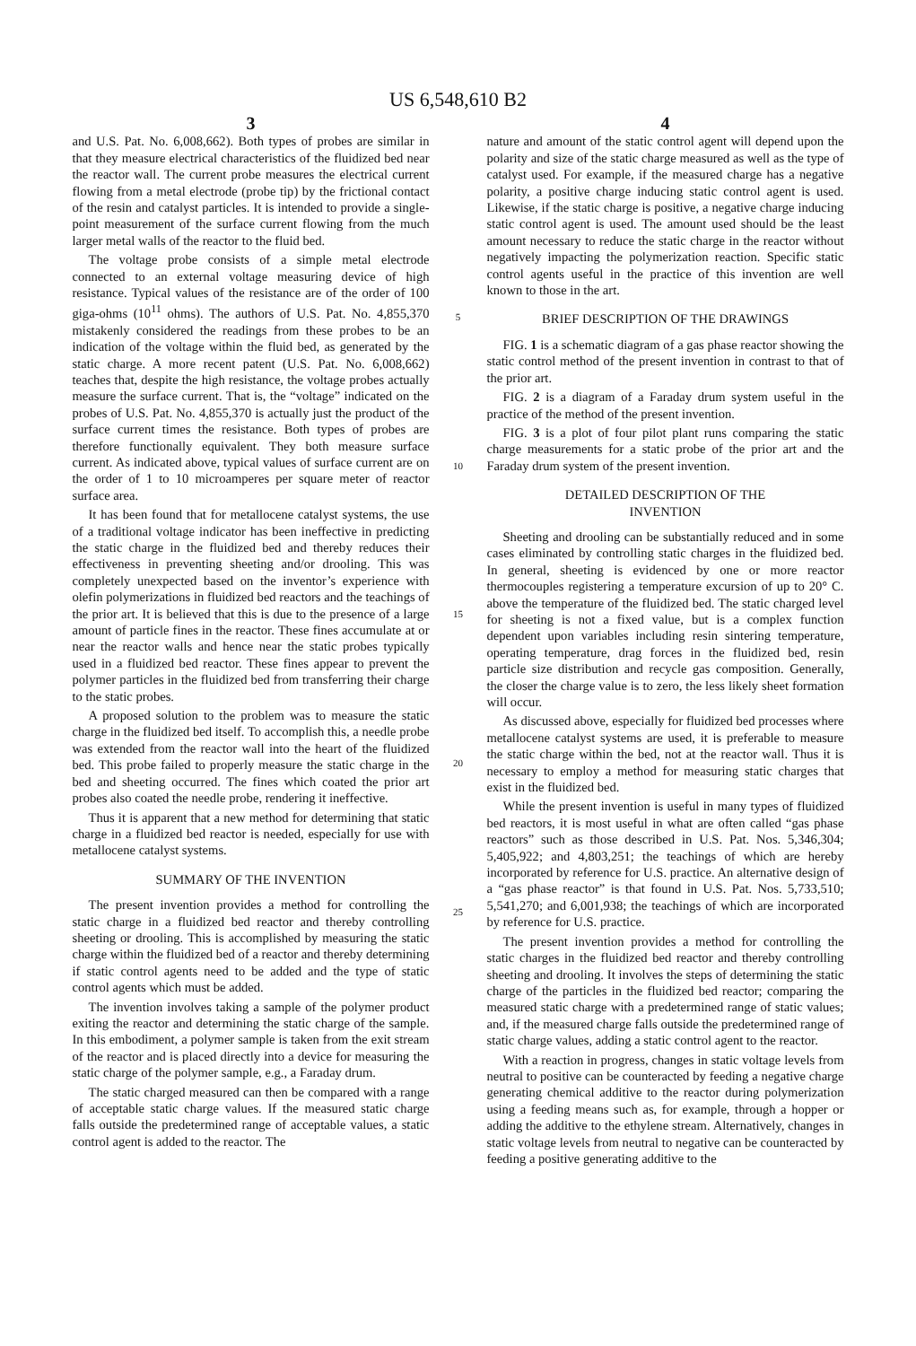US 6,548,610 B2
3
and U.S. Pat. No. 6,008,662). Both types of probes are similar in that they measure electrical characteristics of the fluidized bed near the reactor wall. The current probe measures the electrical current flowing from a metal electrode (probe tip) by the frictional contact of the resin and catalyst particles. It is intended to provide a single-point measurement of the surface current flowing from the much larger metal walls of the reactor to the fluid bed.
The voltage probe consists of a simple metal electrode connected to an external voltage measuring device of high resistance. Typical values of the resistance are of the order of 100 giga-ohms (10<sup>11</sup> ohms). The authors of U.S. Pat. No. 4,855,370 mistakenly considered the readings from these probes to be an indication of the voltage within the fluid bed, as generated by the static charge. A more recent patent (U.S. Pat. No. 6,008,662) teaches that, despite the high resistance, the voltage probes actually measure the surface current. That is, the “voltage” indicated on the probes of U.S. Pat. No. 4,855,370 is actually just the product of the surface current times the resistance. Both types of probes are therefore functionally equivalent. They both measure surface current. As indicated above, typical values of surface current are on the order of 1 to 10 microamperes per square meter of reactor surface area.
It has been found that for metallocene catalyst systems, the use of a traditional voltage indicator has been ineffective in predicting the static charge in the fluidized bed and thereby reduces their effectiveness in preventing sheeting and/or drooling. This was completely unexpected based on the inventor’s experience with olefin polymerizations in fluidized bed reactors and the teachings of the prior art. It is believed that this is due to the presence of a large amount of particle fines in the reactor. These fines accumulate at or near the reactor walls and hence near the static probes typically used in a fluidized bed reactor. These fines appear to prevent the polymer particles in the fluidized bed from transferring their charge to the static probes.
A proposed solution to the problem was to measure the static charge in the fluidized bed itself. To accomplish this, a needle probe was extended from the reactor wall into the heart of the fluidized bed. This probe failed to properly measure the static charge in the bed and sheeting occurred. The fines which coated the prior art probes also coated the needle probe, rendering it ineffective.
Thus it is apparent that a new method for determining that static charge in a fluidized bed reactor is needed, especially for use with metallocene catalyst systems.
SUMMARY OF THE INVENTION
The present invention provides a method for controlling the static charge in a fluidized bed reactor and thereby controlling sheeting or drooling. This is accomplished by measuring the static charge within the fluidized bed of a reactor and thereby determining if static control agents need to be added and the type of static control agents which must be added.
The invention involves taking a sample of the polymer product exiting the reactor and determining the static charge of the sample. In this embodiment, a polymer sample is taken from the exit stream of the reactor and is placed directly into a device for measuring the static charge of the polymer sample, e.g., a Faraday drum.
The static charged measured can then be compared with a range of acceptable static charge values. If the measured static charge falls outside the predetermined range of acceptable values, a static control agent is added to the reactor. The
5
10
15
20
25
4
nature and amount of the static control agent will depend upon the polarity and size of the static charge measured as well as the type of catalyst used. For example, if the measured charge has a negative polarity, a positive charge inducing static control agent is used. Likewise, if the static charge is positive, a negative charge inducing static control agent is used. The amount used should be the least amount necessary to reduce the static charge in the reactor without negatively impacting the polymerization reaction. Specific static control agents useful in the practice of this invention are well known to those in the art.
BRIEF DESCRIPTION OF THE DRAWINGS
FIG. 1 is a schematic diagram of a gas phase reactor showing the static control method of the present invention in contrast to that of the prior art.
FIG. 2 is a diagram of a Faraday drum system useful in the practice of the method of the present invention.
FIG. 3 is a plot of four pilot plant runs comparing the static charge measurements for a static probe of the prior art and the Faraday drum system of the present invention.
DETAILED DESCRIPTION OF THE
INVENTION
Sheeting and drooling can be substantially reduced and in some cases eliminated by controlling static charges in the fluidized bed. In general, sheeting is evidenced by one or more reactor thermocouples registering a temperature excursion of up to 20° C. above the temperature of the fluidized bed. The static charged level for sheeting is not a fixed value, but is a complex function dependent upon variables including resin sintering temperature, operating temperature, drag forces in the fluidized bed, resin particle size distribution and recycle gas composition. Generally, the closer the charge value is to zero, the less likely sheet formation will occur.
As discussed above, especially for fluidized bed processes where metallocene catalyst systems are used, it is preferable to measure the static charge within the bed, not at the reactor wall. Thus it is necessary to employ a method for measuring static charges that exist in the fluidized bed.
While the present invention is useful in many types of fluidized bed reactors, it is most useful in what are often called “gas phase reactors” such as those described in U.S. Pat. Nos. 5,346,304; 5,405,922; and 4,803,251; the teachings of which are hereby incorporated by reference for U.S. practice. An alternative design of a “gas phase reactor” is that found in U.S. Pat. Nos. 5,733,510; 5,541,270; and 6,001,938; the teachings of which are incorporated by reference for U.S. practice.
The present invention provides a method for controlling the static charges in the fluidized bed reactor and thereby controlling sheeting and drooling. It involves the steps of determining the static charge of the particles in the fluidized bed reactor; comparing the measured static charge with a predetermined range of static values; and, if the measured charge falls outside the predetermined range of static charge values, adding a static control agent to the reactor.
With a reaction in progress, changes in static voltage levels from neutral to positive can be counteracted by feeding a negative charge generating chemical additive to the reactor during polymerization using a feeding means such as, for example, through a hopper or adding the additive to the ethylene stream. Alternatively, changes in static voltage levels from neutral to negative can be counteracted by feeding a positive generating additive to the